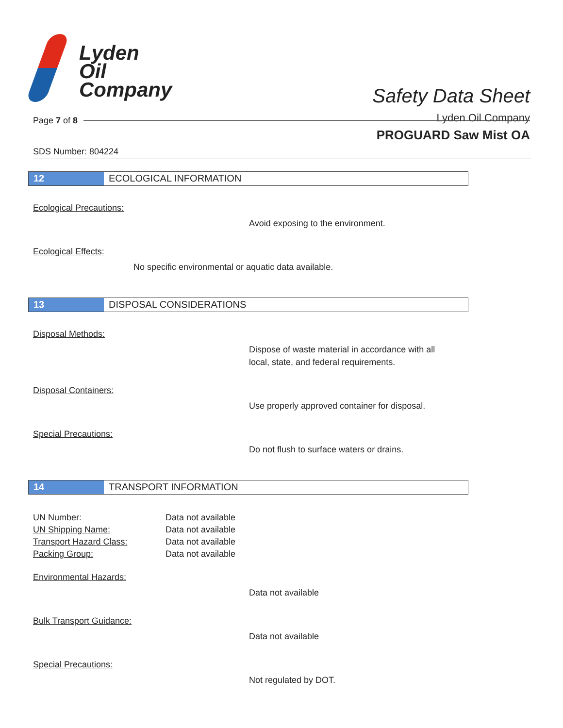Lyden
Oil
Company
Safety Data Sheet
Lyden Oil Company
Page 7 of 8
PROGUARD Saw Mist OA
SDS Number: 804224
12 ECOLOGICAL INFORMATION
Ecological Precautions:
Avoid exposing to the environment.
Ecological Effects:
No specific environmental or aquatic data available.
13 DISPOSAL CONSIDERATIONS
Disposal Methods:
Dispose of waste material in accordance with all
local, state, and federal requirements.
Disposal Containers:
Use properly approved container for disposal.
Special Precautions:
Do not flush to surface waters or drains.
14 TRANSPORT INFORMATION
| UN Number: | Data not available |
| UN Shipping Name: | Data not available |
| Transport Hazard Class: | Data not available |
| Packing Group: | Data not available |
Environmental Hazards:
Data not available
Bulk Transport Guidance:
Data not available
Special Precautions:
Not regulated by DOT.